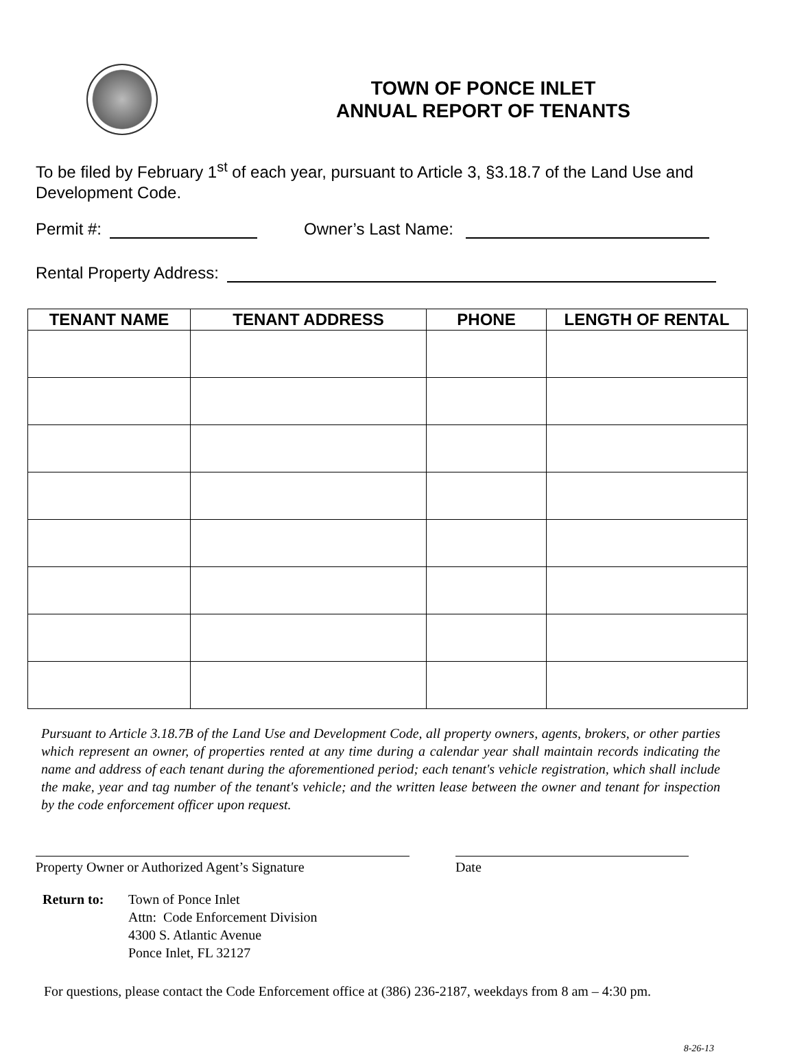TOWN OF PONCE INLET
ANNUAL REPORT OF TENANTS
To be filed by February 1<sup>st</sup> of each year, pursuant to Article 3, §3.18.7 of the Land Use and Development Code.
Permit #: Owner’s Last Name:
Rental Property Address:
| TENANT NAME | TENANT ADDRESS | PHONE | LENGTH OF RENTAL |
| --- | --- | --- | --- |
Pursuant to Article 3.18.7B of the Land Use and Development Code, all property owners, agents, brokers, or other parties which represent an owner, of properties rented at any time during a calendar year shall maintain records indicating the name and address of each tenant during the aforementioned period; each tenant's vehicle registration, which shall include the make, year and tag number of the tenant's vehicle; and the written lease between the owner and tenant for inspection by the code enforcement officer upon request.
Property Owner or Authorized Agent’s Signature
Date
Return to: Town of Ponce Inlet
Attn: Code Enforcement Division
4300 S. Atlantic Avenue
Ponce Inlet, FL 32127
For questions, please contact the Code Enforcement office at (386) 236-2187, weekdays from 8 am – 4:30 pm.
8-26-13